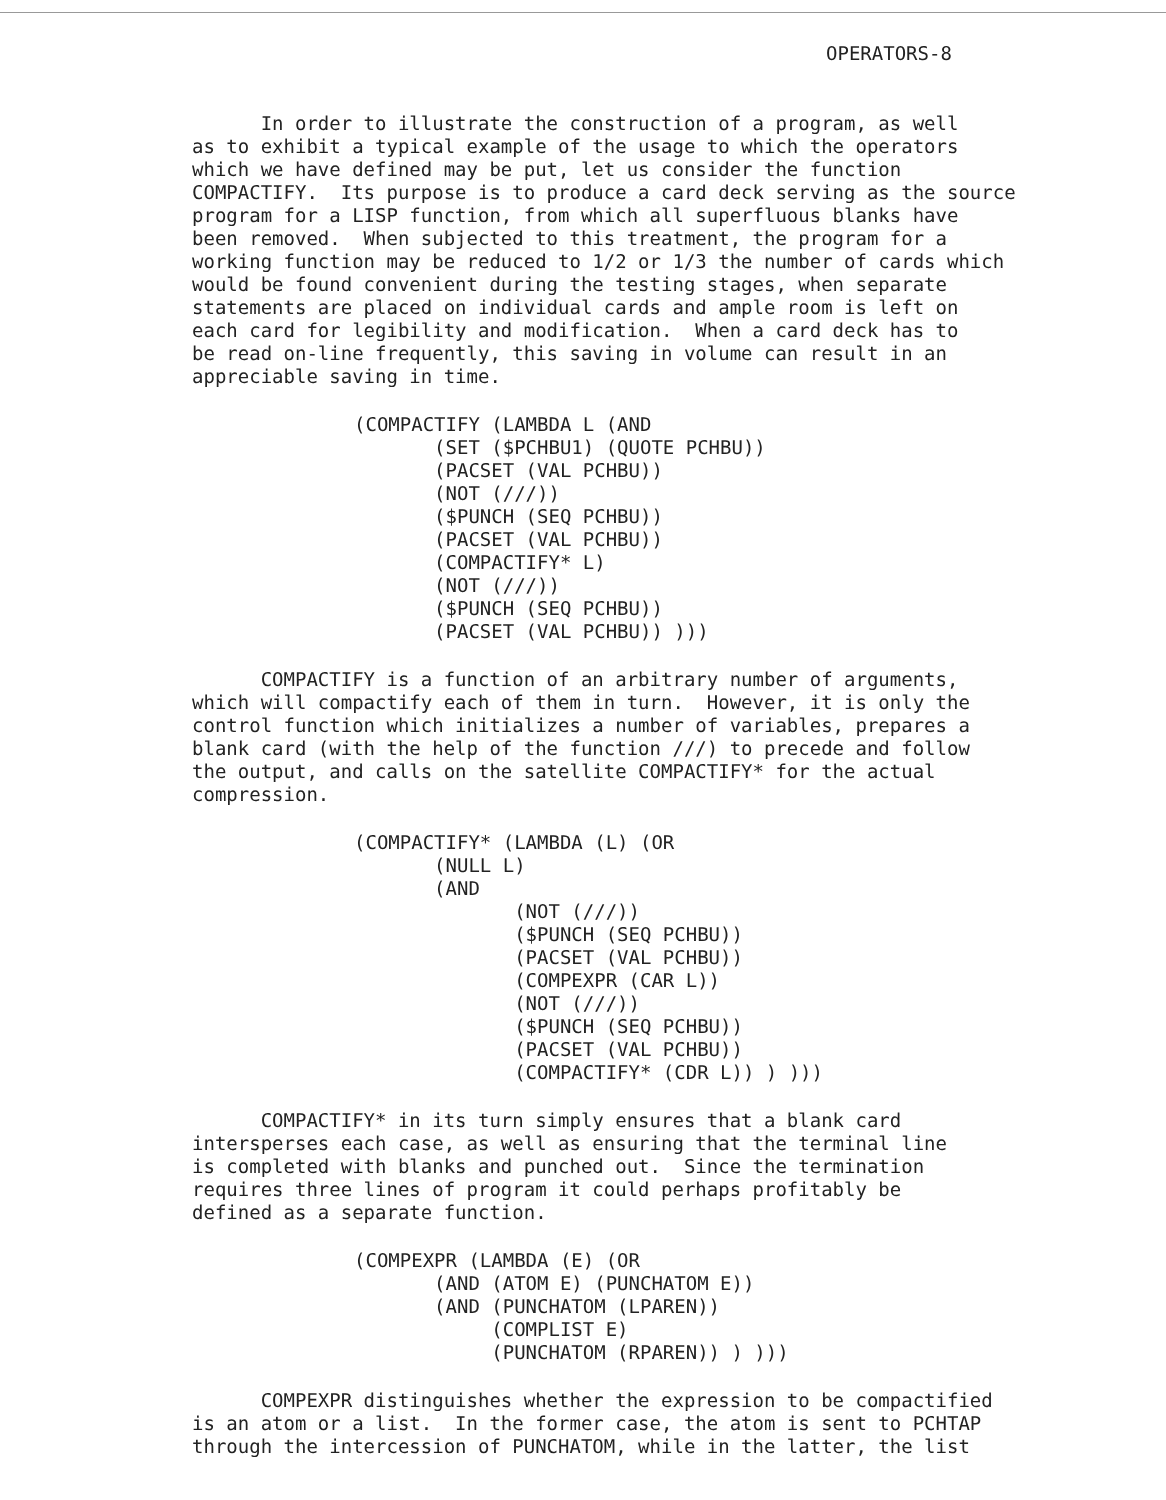OPERATORS-8
In order to illustrate the construction of a program, as well as to exhibit a typical example of the usage to which the operators which we have defined may be put, let us consider the function COMPACTIFY. Its purpose is to produce a card deck serving as the source program for a LISP function, from which all superfluous blanks have been removed. When subjected to this treatment, the program for a working function may be reduced to 1/2 or 1/3 the number of cards which would be found convenient during the testing stages, when separate statements are placed on individual cards and ample room is left on each card for legibility and modification. When a card deck has to be read on-line frequently, this saving in volume can result in an appreciable saving in time.
(COMPACTIFY (LAMBDA L (AND
       (SET ($PCHBU1) (QUOTE PCHBU))
       (PACSET (VAL PCHBU))
       (NOT (///))
       ($PUNCH (SEQ PCHBU))
       (PACSET (VAL PCHBU))
       (COMPACTIFY* L)
       (NOT (///))
       ($PUNCH (SEQ PCHBU))
       (PACSET (VAL PCHBU)) )))
COMPACTIFY is a function of an arbitrary number of arguments, which will compactify each of them in turn. However, it is only the control function which initializes a number of variables, prepares a blank card (with the help of the function ///) to precede and follow the output, and calls on the satellite COMPACTIFY* for the actual compression.
(COMPACTIFY* (LAMBDA (L) (OR
       (NULL L)
       (AND
              (NOT (///))
              ($PUNCH (SEQ PCHBU))
              (PACSET (VAL PCHBU))
              (COMPEXPR (CAR L))
              (NOT (///))
              ($PUNCH (SEQ PCHBU))
              (PACSET (VAL PCHBU))
              (COMPACTIFY* (CDR L)) ) )))
COMPACTIFY* in its turn simply ensures that a blank card intersperses each case, as well as ensuring that the terminal line is completed with blanks and punched out. Since the termination requires three lines of program it could perhaps profitably be defined as a separate function.
(COMPEXPR (LAMBDA (E) (OR
       (AND (ATOM E) (PUNCHATOM E))
       (AND (PUNCHATOM (LPAREN))
            (COMPLIST E)
            (PUNCHATOM (RPAREN)) ) )))
COMPEXPR distinguishes whether the expression to be compactified is an atom or a list. In the former case, the atom is sent to PCHTAP through the intercession of PUNCHATOM, while in the latter, the list